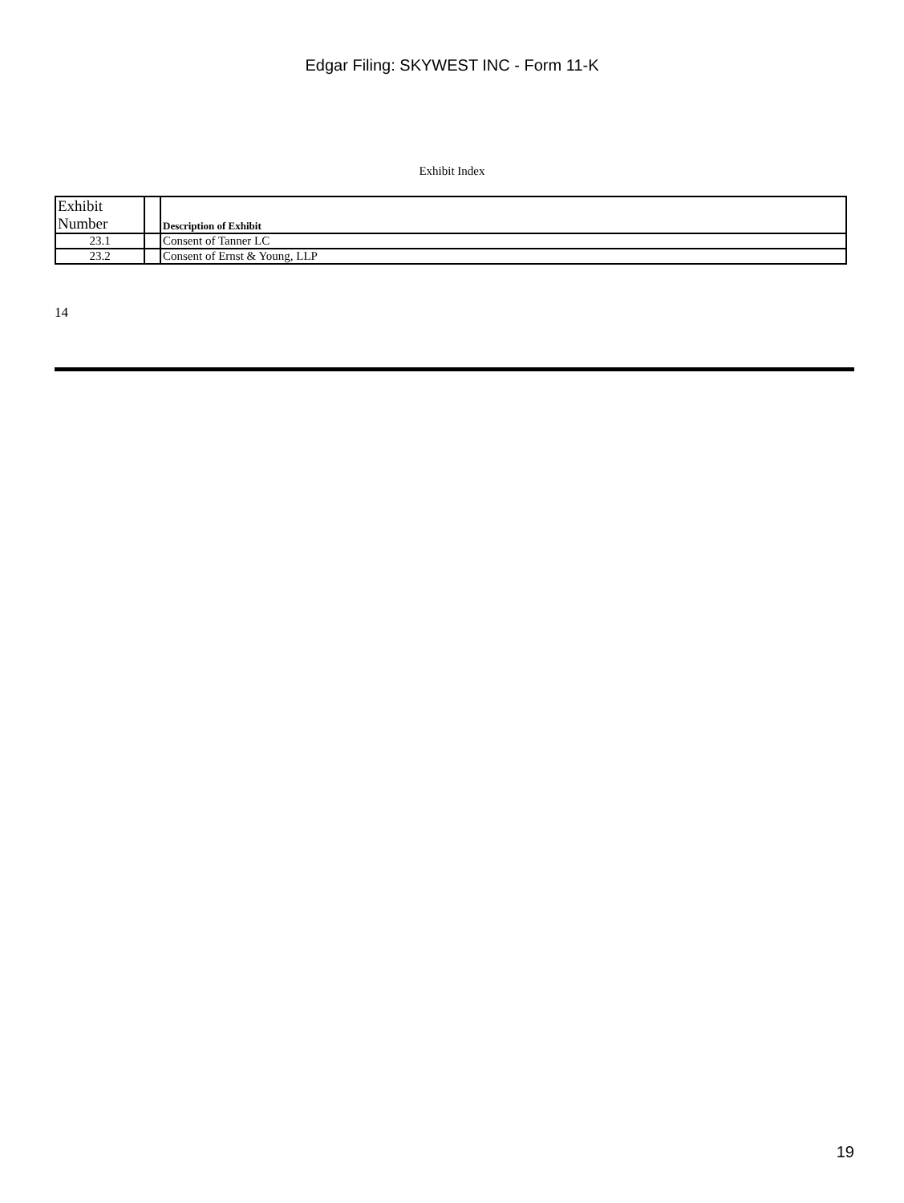Edgar Filing: SKYWEST INC - Form 11-K
Exhibit Index
| Exhibit Number | | Description of Exhibit |
| --- | --- | --- |
| 23.1 | | Consent of Tanner LC |
| 23.2 | | Consent of Ernst & Young, LLP |
14
19